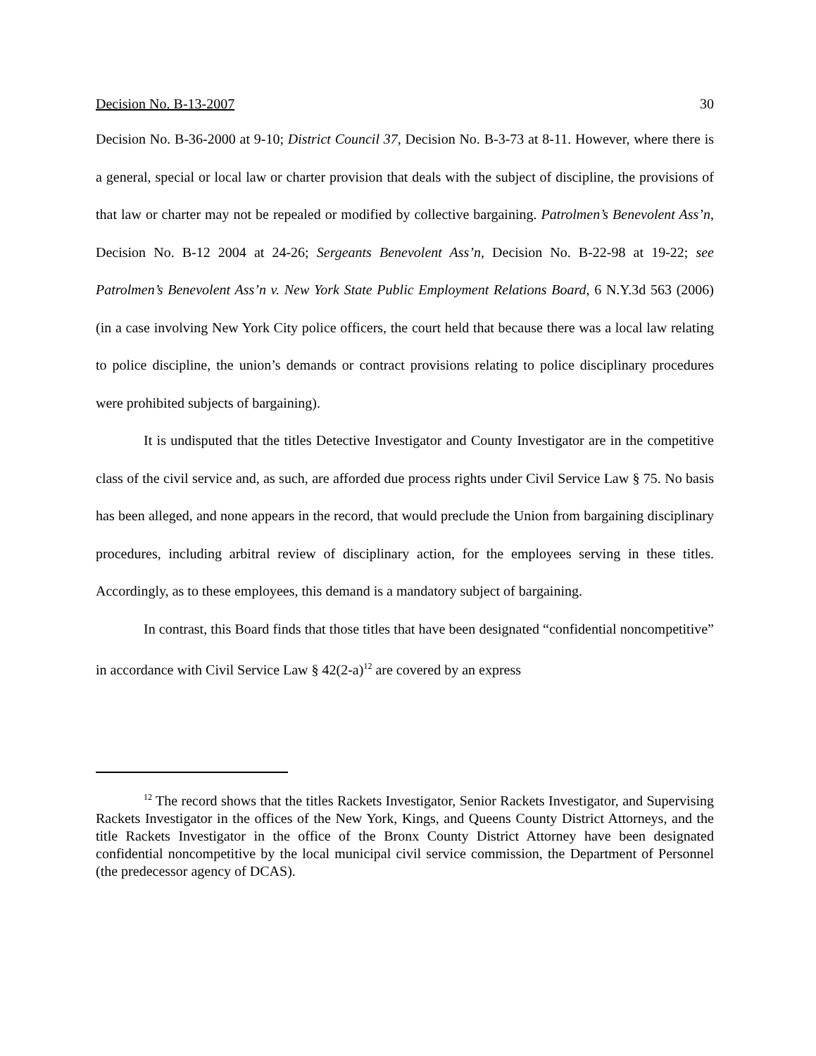Decision No. B-13-2007 30
Decision No. B-36-2000 at 9-10; District Council 37, Decision No. B-3-73 at 8-11. However, where there is a general, special or local law or charter provision that deals with the subject of discipline, the provisions of that law or charter may not be repealed or modified by collective bargaining. Patrolmen’s Benevolent Ass’n, Decision No. B-12 2004 at 24-26; Sergeants Benevolent Ass’n, Decision No. B-22-98 at 19-22; see Patrolmen’s Benevolent Ass’n v. New York State Public Employment Relations Board, 6 N.Y.3d 563 (2006) (in a case involving New York City police officers, the court held that because there was a local law relating to police discipline, the union’s demands or contract provisions relating to police disciplinary procedures were prohibited subjects of bargaining).
It is undisputed that the titles Detective Investigator and County Investigator are in the competitive class of the civil service and, as such, are afforded due process rights under Civil Service Law § 75. No basis has been alleged, and none appears in the record, that would preclude the Union from bargaining disciplinary procedures, including arbitral review of disciplinary action, for the employees serving in these titles. Accordingly, as to these employees, this demand is a mandatory subject of bargaining.
In contrast, this Board finds that those titles that have been designated “confidential noncompetitive” in accordance with Civil Service Law § 42(2-a)<sup>12</sup> are covered by an express
<sup>12</sup> The record shows that the titles Rackets Investigator, Senior Rackets Investigator, and Supervising Rackets Investigator in the offices of the New York, Kings, and Queens County District Attorneys, and the title Rackets Investigator in the office of the Bronx County District Attorney have been designated confidential noncompetitive by the local municipal civil service commission, the Department of Personnel (the predecessor agency of DCAS).